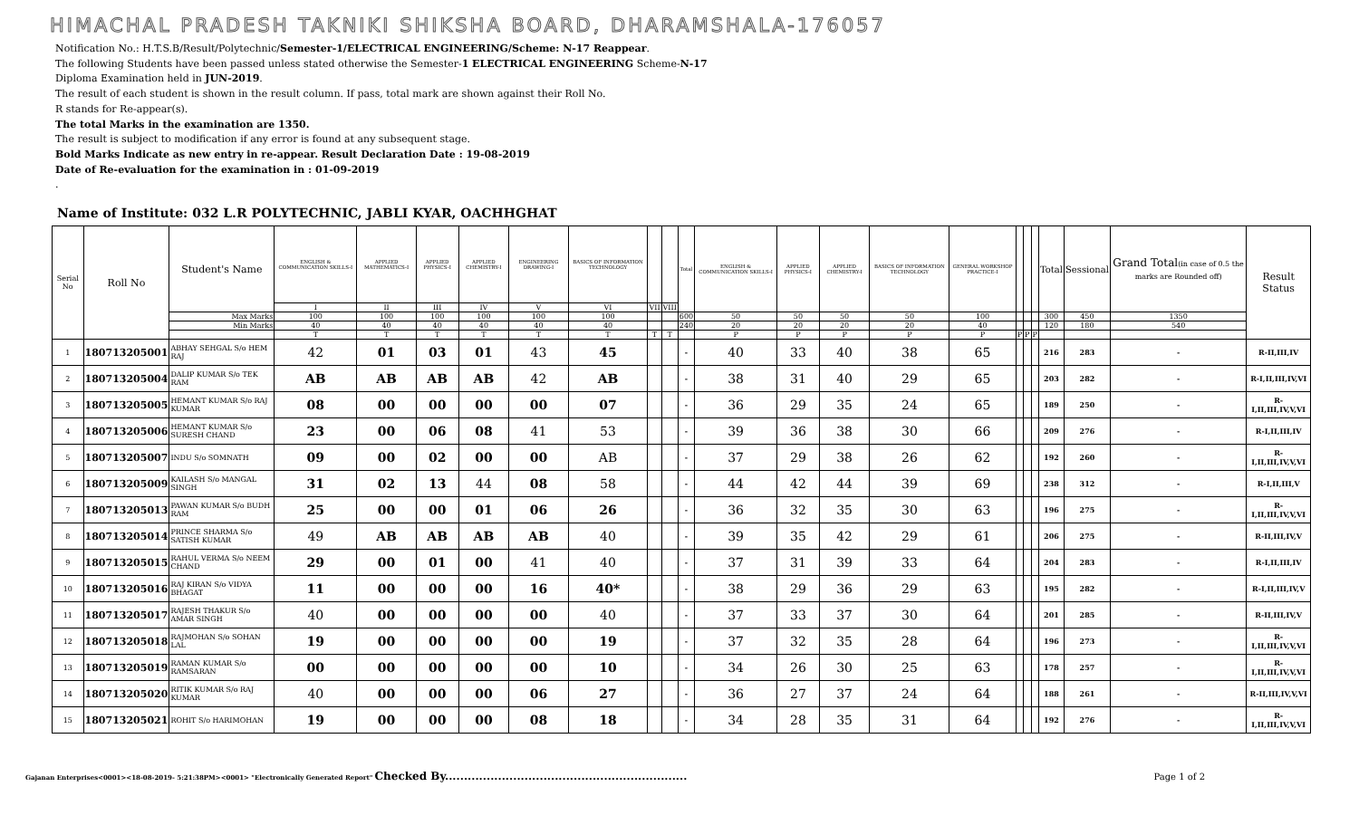HIMACHAL PRADESH TAKNIKI SHIKSHA BOARD, DHARAMSHALA-176057
Notification No.: H.T.S.B/Result/Polytechnic/Semester-1/ELECTRICAL ENGINEERING/Scheme: N-17 Reappear.
The following Students have been passed unless stated otherwise the Semester-1 ELECTRICAL ENGINEERING Scheme-N-17
Diploma Examination held in JUN-2019.
The result of each student is shown in the result column. If pass, total mark are shown against their Roll No.
R stands for Re-appear(s).
The total Marks in the examination are 1350.
The result is subject to modification if any error is found at any subsequent stage.
Bold Marks Indicate as new entry in re-appear. Result Declaration Date : 19-08-2019
Date of Re-evaluation for the examination in : 01-09-2019
.
Name of Institute: 032 L.R POLYTECHNIC, JABLI KYAR, OACHHGHAT
| Serial No | Roll No | Student's Name | ENGLISH & COMMUNICATION SKILLS-I | APPLIED MATHEMATICS-I | APPLIED PHYSICS-I | APPLIED CHEMISTRY-I | ENGINEERING DRAWING-I | BASICS OF INFORMATION TECHNOLOGY | | | Total | ENGLISH & COMMUNICATION SKILLS-I | APPLIED PHYSICS-I | APPLIED CHEMISTRY-I | BASICS OF INFORMATION TECHNOLOGY | GENERAL WORKSHOP PRACTICE-I | | | | Total | Sessional | Grand Total (in case of 0.5 the marks are Rounded off) | Result Status |
| | | | I | II | III | IV | V | VI | VII | VIII | | | | | | | | | | | | | |
| | | Max Marks | 100 | 100 | 100 | 100 | 100 | 100 | | | 600 | 50 | 50 | 50 | 50 | 100 | | | | 300 | 450 | 1350 | |
| | | Min Marks | 40 | 40 | 40 | 40 | 40 | 40 | | | 240 | 20 | 20 | 20 | 20 | 40 | | | | 120 | 180 | 540 | |
| | | | T | T | T | T | T | T | T | T | | P | P | P | P | P | P | P | P | | | | |
| 1 | 180713205001 | ABHAY SEHGAL S/o HEM RAJ | 42 | 01 | 03 | 01 | 43 | 45 | | | - | 40 | 33 | 40 | 38 | 65 | | | | 216 | 283 | - | R-II,III,IV |
| 2 | 180713205004 | DALIP KUMAR S/o TEK RAM | AB | AB | AB | AB | 42 | AB | | | - | 38 | 31 | 40 | 29 | 65 | | | | 203 | 282 | - | R-I,II,III,IV,VI |
| 3 | 180713205005 | HEMANT KUMAR S/o RAJ KUMAR | 08 | 00 | 00 | 00 | 00 | 07 | | | - | 36 | 29 | 35 | 24 | 65 | | | | 189 | 250 | - | R-I,II,III,IV,V,VI |
| 4 | 180713205006 | HEMANT KUMAR S/o SURESH CHAND | 23 | 00 | 06 | 08 | 41 | 53 | | | - | 39 | 36 | 38 | 30 | 66 | | | | 209 | 276 | - | R-I,II,III,IV |
| 5 | 180713205007 | INDU S/o SOMNATH | 09 | 00 | 02 | 00 | 00 | AB | | | - | 37 | 29 | 38 | 26 | 62 | | | | 192 | 260 | - | R-I,II,III,IV,V,VI |
| 6 | 180713205009 | KAILASH S/o MANGAL SINGH | 31 | 02 | 13 | 44 | 08 | 58 | | | - | 44 | 42 | 44 | 39 | 69 | | | | 238 | 312 | - | R-I,II,III,V |
| 7 | 180713205013 | PAWAN KUMAR S/o BUDH RAM | 25 | 00 | 00 | 01 | 06 | 26 | | | - | 36 | 32 | 35 | 30 | 63 | | | | 196 | 275 | - | R-I,II,III,IV,V,VI |
| 8 | 180713205014 | PRINCE SHARMA S/o SATISH KUMAR | 49 | AB | AB | AB | AB | 40 | | | - | 39 | 35 | 42 | 29 | 61 | | | | 206 | 275 | - | R-II,III,IV,V |
| 9 | 180713205015 | RAHUL VERMA S/o NEEM CHAND | 29 | 00 | 01 | 00 | 41 | 40 | | | - | 37 | 31 | 39 | 33 | 64 | | | | 204 | 283 | - | R-I,II,III,IV |
| 10 | 180713205016 | RAJ KIRAN S/o VIDYA BHAGAT | 11 | 00 | 00 | 00 | 16 | 40* | | | - | 38 | 29 | 36 | 29 | 63 | | | | 195 | 282 | - | R-I,II,III,IV,V |
| 11 | 180713205017 | RAJESH THAKUR S/o AMAR SINGH | 40 | 00 | 00 | 00 | 00 | 40 | | | - | 37 | 33 | 37 | 30 | 64 | | | | 201 | 285 | - | R-II,III,IV,V |
| 12 | 180713205018 | RAJMOHAN S/o SOHAN LAL | 19 | 00 | 00 | 00 | 00 | 19 | | | - | 37 | 32 | 35 | 28 | 64 | | | | 196 | 273 | - | R-I,II,III,IV,V,VI |
| 13 | 180713205019 | RAMAN KUMAR S/o RAMSARAN | 00 | 00 | 00 | 00 | 00 | 10 | | | - | 34 | 26 | 30 | 25 | 63 | | | | 178 | 257 | - | R-I,II,III,IV,V,VI |
| 14 | 180713205020 | RITIK KUMAR S/o RAJ KUMAR | 40 | 00 | 00 | 00 | 06 | 27 | | | - | 36 | 27 | 37 | 24 | 64 | | | | 188 | 261 | - | R-II,III,IV,V,VI |
| 15 | 180713205021 | ROHIT S/o HARIMOHAN | 19 | 00 | 00 | 00 | 08 | 18 | | | - | 34 | 28 | 35 | 31 | 64 | | | | 192 | 276 | - | R-I,II,III,IV,V,VI |
Gajanan Enterprises<0001><18-08-2019- 5:21:38PM><0001> "Electronically Generated Report" Checked By................................................................ Page 1 of 2